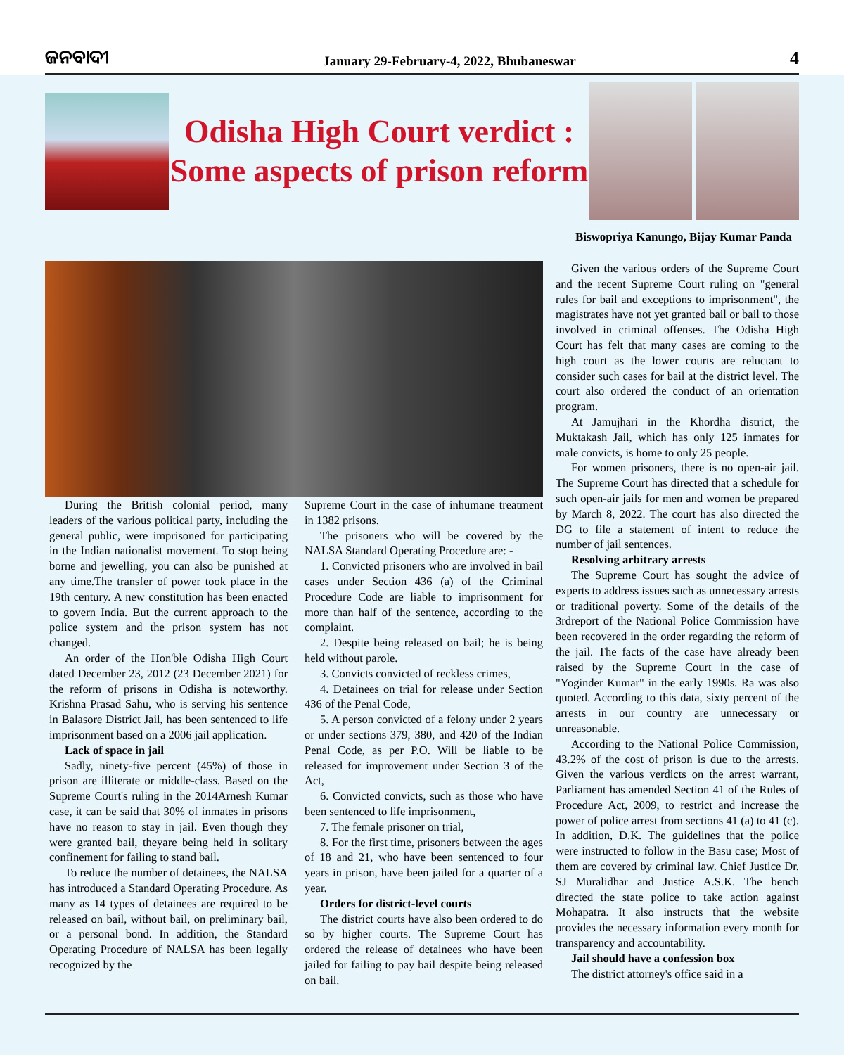ଜନବାଦୀ January 29-February-4, 2022, Bhubaneswar 4
Odisha High Court verdict :
Some aspects of prison reform
Biswopriya Kanungo, Bijay Kumar Panda
During the British colonial period, many leaders of the various political party, including the general public, were imprisoned for participating in the Indian nationalist movement. To stop being borne and jewelling, you can also be punished at any time.The transfer of power took place in the 19th century. A new constitution has been enacted to govern India. But the current approach to the police system and the prison system has not changed.
An order of the Hon'ble Odisha High Court dated December 23, 2012 (23 December 2021) for the reform of prisons in Odisha is noteworthy. Krishna Prasad Sahu, who is serving his sentence in Balasore District Jail, has been sentenced to life imprisonment based on a 2006 jail application.
Lack of space in jail
Sadly, ninety-five percent (45%) of those in prison are illiterate or middle-class. Based on the Supreme Court's ruling in the 2014Arnesh Kumar case, it can be said that 30% of inmates in prisons have no reason to stay in jail. Even though they were granted bail, theyare being held in solitary confinement for failing to stand bail.
To reduce the number of detainees, the NALSA has introduced a Standard Operating Procedure. As many as 14 types of detainees are required to be released on bail, without bail, on preliminary bail, or a personal bond. In addition, the Standard Operating Procedure of NALSA has been legally recognized by the
Supreme Court in the case of inhumane treatment in 1382 prisons.
The prisoners who will be covered by the NALSA Standard Operating Procedure are: -
1. Convicted prisoners who are involved in bail cases under Section 436 (a) of the Criminal Procedure Code are liable to imprisonment for more than half of the sentence, according to the complaint.
2. Despite being released on bail; he is being held without parole.
3. Convicts convicted of reckless crimes,
4. Detainees on trial for release under Section 436 of the Penal Code,
5. A person convicted of a felony under 2 years or under sections 379, 380, and 420 of the Indian Penal Code, as per P.O. Will be liable to be released for improvement under Section 3 of the Act,
6. Convicted convicts, such as those who have been sentenced to life imprisonment,
7. The female prisoner on trial,
8. For the first time, prisoners between the ages of 18 and 21, who have been sentenced to four years in prison, have been jailed for a quarter of a year.
Orders for district-level courts
The district courts have also been ordered to do so by higher courts. The Supreme Court has ordered the release of detainees who have been jailed for failing to pay bail despite being released on bail.
Given the various orders of the Supreme Court and the recent Supreme Court ruling on "general rules for bail and exceptions to imprisonment", the magistrates have not yet granted bail or bail to those involved in criminal offenses. The Odisha High Court has felt that many cases are coming to the high court as the lower courts are reluctant to consider such cases for bail at the district level. The court also ordered the conduct of an orientation program.
At Jamujhari in the Khordha district, the Muktakash Jail, which has only 125 inmates for male convicts, is home to only 25 people.
For women prisoners, there is no open-air jail. The Supreme Court has directed that a schedule for such open-air jails for men and women be prepared by March 8, 2022. The court has also directed the DG to file a statement of intent to reduce the number of jail sentences.
Resolving arbitrary arrests
The Supreme Court has sought the advice of experts to address issues such as unnecessary arrests or traditional poverty. Some of the details of the 3rdreport of the National Police Commission have been recovered in the order regarding the reform of the jail. The facts of the case have already been raised by the Supreme Court in the case of "Yoginder Kumar" in the early 1990s. Ra was also quoted. According to this data, sixty percent of the arrests in our country are unnecessary or unreasonable.
According to the National Police Commission, 43.2% of the cost of prison is due to the arrests. Given the various verdicts on the arrest warrant, Parliament has amended Section 41 of the Rules of Procedure Act, 2009, to restrict and increase the power of police arrest from sections 41 (a) to 41 (c). In addition, D.K. The guidelines that the police were instructed to follow in the Basu case; Most of them are covered by criminal law. Chief Justice Dr. SJ Muralidhar and Justice A.S.K. The bench directed the state police to take action against Mohapatra. It also instructs that the website provides the necessary information every month for transparency and accountability.
Jail should have a confession box
The district attorney's office said in a